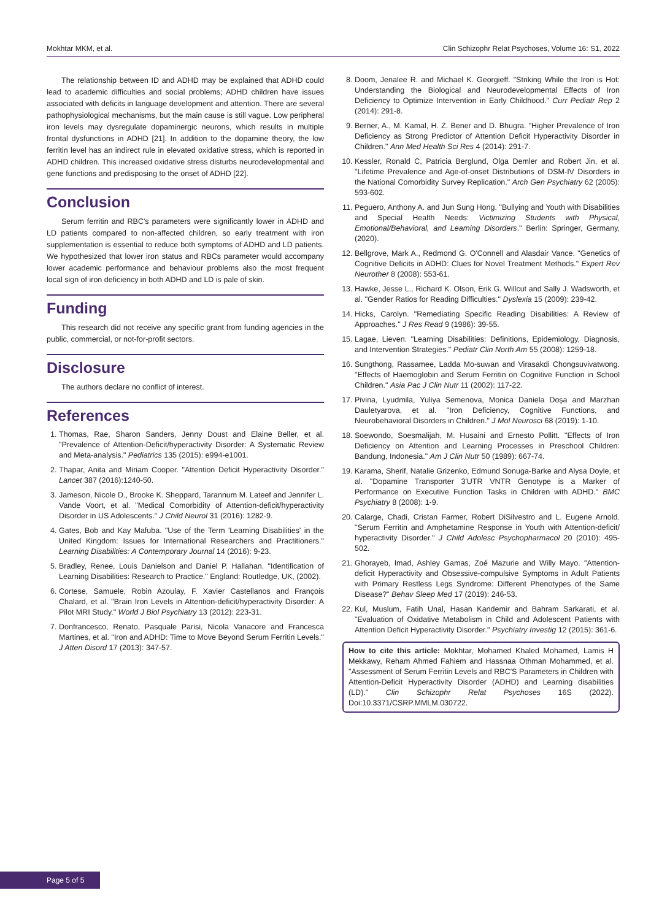Mokhtar MKM, et al. Clin Schizophr Relat Psychoses, Volume 16: S1, 2022
The relationship between ID and ADHD may be explained that ADHD could lead to academic difficulties and social problems; ADHD children have issues associated with deficits in language development and attention. There are several pathophysiological mechanisms, but the main cause is still vague. Low peripheral iron levels may dysregulate dopaminergic neurons, which results in multiple frontal dysfunctions in ADHD [21]. In addition to the dopamine theory, the low ferritin level has an indirect rule in elevated oxidative stress, which is reported in ADHD children. This increased oxidative stress disturbs neurodevelopmental and gene functions and predisposing to the onset of ADHD [22].
Conclusion
Serum ferritin and RBC's parameters were significantly lower in ADHD and LD patients compared to non-affected children, so early treatment with iron supplementation is essential to reduce both symptoms of ADHD and LD patients. We hypothesized that lower iron status and RBCs parameter would accompany lower academic performance and behaviour problems also the most frequent local sign of iron deficiency in both ADHD and LD is pale of skin.
Funding
This research did not receive any specific grant from funding agencies in the public, commercial, or not-for-profit sectors.
Disclosure
The authors declare no conflict of interest.
References
1. Thomas, Rae, Sharon Sanders, Jenny Doust and Elaine Beller, et al. "Prevalence of Attention-Deficit/hyperactivity Disorder: A Systematic Review and Meta-analysis." Pediatrics 135 (2015): e994-e1001.
2. Thapar, Anita and Miriam Cooper. "Attention Deficit Hyperactivity Disorder." Lancet 387 (2016):1240-50.
3. Jameson, Nicole D., Brooke K. Sheppard, Tarannum M. Lateef and Jennifer L. Vande Voort, et al. "Medical Comorbidity of Attention-deficit/hyperactivity Disorder in US Adolescents." J Child Neurol 31 (2016): 1282-9.
4. Gates, Bob and Kay Mafuba. "Use of the Term 'Learning Disabilities' in the United Kingdom: Issues for International Researchers and Practitioners." Learning Disabilities: A Contemporary Journal 14 (2016): 9-23.
5. Bradley, Renee, Louis Danielson and Daniel P. Hallahan. "Identification of Learning Disabilities: Research to Practice." England: Routledge, UK, (2002).
6. Cortese, Samuele, Robin Azoulay, F. Xavier Castellanos and François Chalard, et al. "Brain Iron Levels in Attention-deficit/hyperactivity Disorder: A Pilot MRI Study." World J Biol Psychiatry 13 (2012): 223-31.
7. Donfrancesco, Renato, Pasquale Parisi, Nicola Vanacore and Francesca Martines, et al. "Iron and ADHD: Time to Move Beyond Serum Ferritin Levels." J Atten Disord 17 (2013): 347-57.
8. Doom, Jenalee R. and Michael K. Georgieff. "Striking While the Iron is Hot: Understanding the Biological and Neurodevelopmental Effects of Iron Deficiency to Optimize Intervention in Early Childhood." Curr Pediatr Rep 2 (2014): 291-8.
9. Berner, A., M. Kamal, H. Z. Bener and D. Bhugra. "Higher Prevalence of Iron Deficiency as Strong Predictor of Attention Deficit Hyperactivity Disorder in Children." Ann Med Health Sci Res 4 (2014): 291-7.
10. Kessler, Ronald C, Patricia Berglund, Olga Demler and Robert Jin, et al. "Lifetime Prevalence and Age-of-onset Distributions of DSM-IV Disorders in the National Comorbidity Survey Replication." Arch Gen Psychiatry 62 (2005): 593-602.
11. Peguero, Anthony A. and Jun Sung Hong. "Bullying and Youth with Disabilities and Special Health Needs: Victimizing Students with Physical, Emotional/Behavioral, and Learning Disorders." Berlin: Springer, Germany, (2020).
12. Bellgrove, Mark A., Redmond G. O'Connell and Alasdair Vance. "Genetics of Cognitive Deficits in ADHD: Clues for Novel Treatment Methods." Expert Rev Neurother 8 (2008): 553-61.
13. Hawke, Jesse L., Richard K. Olson, Erik G. Willcut and Sally J. Wadsworth, et al. "Gender Ratios for Reading Difficulties." Dyslexia 15 (2009): 239-42.
14. Hicks, Carolyn. "Remediating Specific Reading Disabilities: A Review of Approaches." J Res Read 9 (1986): 39-55.
15. Lagae, Lieven. "Learning Disabilities: Definitions, Epidemiology, Diagnosis, and Intervention Strategies." Pediatr Clin North Am 55 (2008): 1259-18.
16. Sungthong, Rassamee, Ladda Mo-suwan and Virasakdi Chongsuvivatwong. "Effects of Haemoglobin and Serum Ferritin on Cognitive Function in School Children." Asia Pac J Clin Nutr 11 (2002): 117-22.
17. Pivina, Lyudmila, Yuliya Semenova, Monica Daniela Doşa and Marzhan Dauletyarova, et al. "Iron Deficiency, Cognitive Functions, and Neurobehavioral Disorders in Children." J Mol Neurosci 68 (2019): 1-10.
18. Soewondo, Soesmalijah, M. Husaini and Ernesto Pollitt. "Effects of Iron Deficiency on Attention and Learning Processes in Preschool Children: Bandung, Indonesia." Am J Clin Nutr 50 (1989): 667-74.
19. Karama, Sherif, Natalie Grizenko, Edmund Sonuga-Barke and Alysa Doyle, et al. "Dopamine Transporter 3'UTR VNTR Genotype is a Marker of Performance on Executive Function Tasks in Children with ADHD." BMC Psychiatry 8 (2008): 1-9.
20. Calarge, Chadi, Cristan Farmer, Robert DiSilvestro and L. Eugene Arnold. "Serum Ferritin and Amphetamine Response in Youth with Attention-deficit/ hyperactivity Disorder." J Child Adolesc Psychopharmacol 20 (2010): 495-502.
21. Ghorayeb, Imad, Ashley Gamas, Zoé Mazurie and Willy Mayo. "Attention-deficit Hyperactivity and Obsessive-compulsive Symptoms in Adult Patients with Primary Restless Legs Syndrome: Different Phenotypes of the Same Disease?" Behav Sleep Med 17 (2019): 246-53.
22. Kul, Muslum, Fatih Unal, Hasan Kandemir and Bahram Sarkarati, et al. "Evaluation of Oxidative Metabolism in Child and Adolescent Patients with Attention Deficit Hyperactivity Disorder." Psychiatry Investig 12 (2015): 361-6.
How to cite this article: Mokhtar, Mohamed Khaled Mohamed, Lamis H Mekkawy, Reham Ahmed Fahiem and Hassnaa Othman Mohammed, et al. "Assessment of Serum Ferritin Levels and RBC'S Parameters in Children with Attention-Deficit Hyperactivity Disorder (ADHD) and Learning disabilities (LD)." Clin Schizophr Relat Psychoses 16S (2022). Doi:10.3371/CSRP.MMLM.030722.
Page 5 of 5